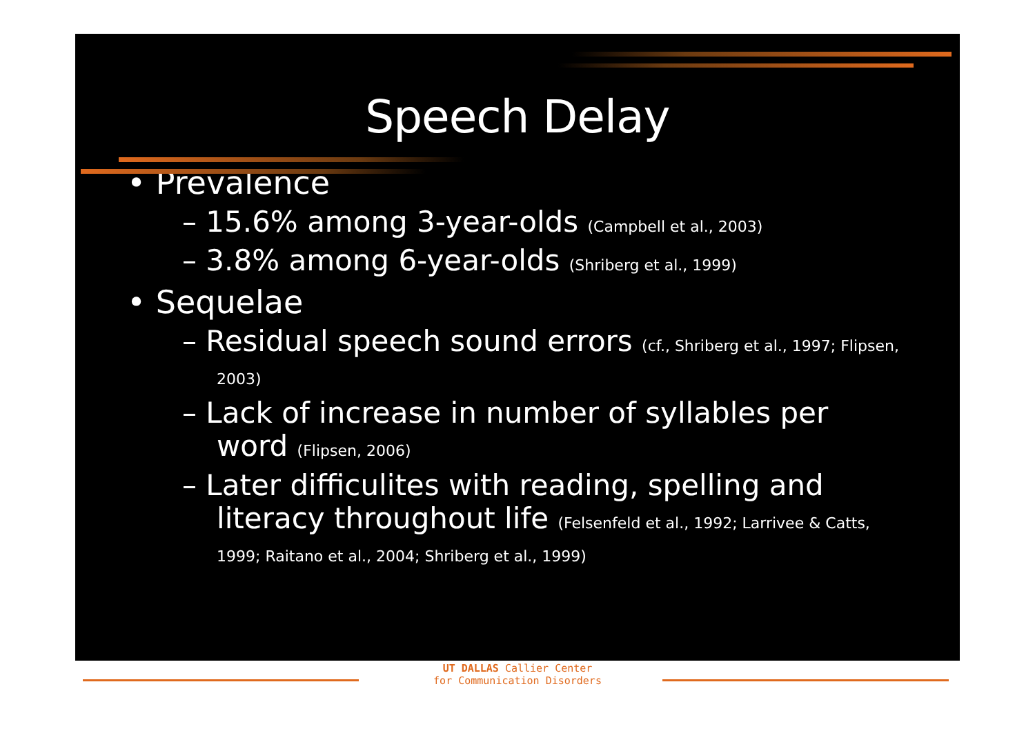Speech Delay
• Prevalence
– 15.6% among 3-year-olds (Campbell et al., 2003)
– 3.8% among 6-year-olds (Shriberg et al., 1999)
• Sequelae
– Residual speech sound errors (cf., Shriberg et al., 1997; Flipsen, 2003)
– Lack of increase in number of syllables per word (Flipsen, 2006)
– Later difficulites with reading, spelling and literacy throughout life (Felsenfeld et al., 1992; Larrivee & Catts, 1999; Raitano et al., 2004; Shriberg et al., 1999)
UT DALLAS Callier Center
for Communication Disorders